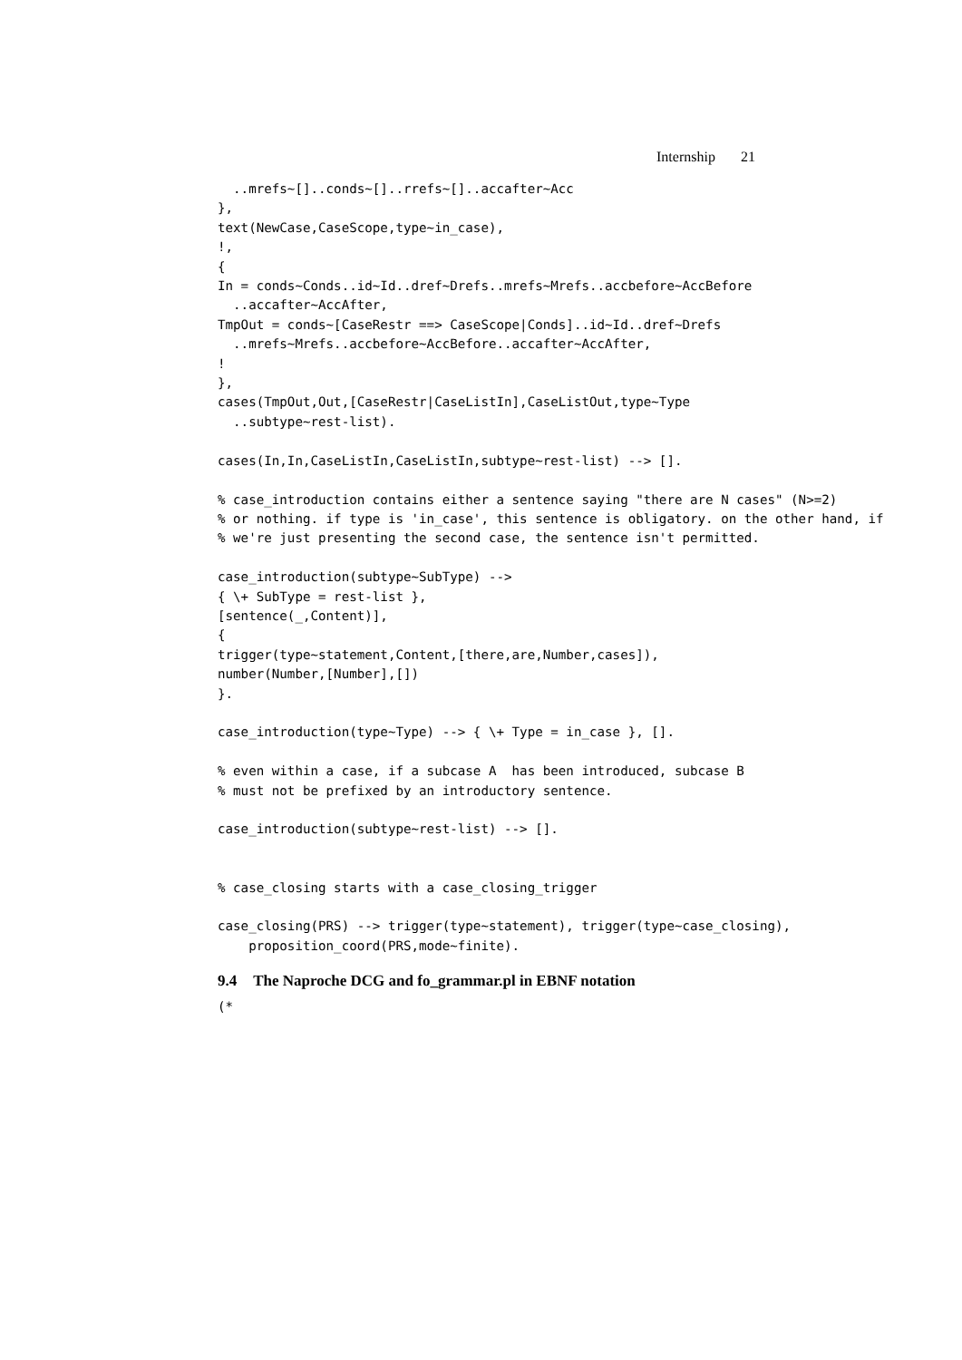Internship 21
  ..mrefs~[]..conds~[]..rrefs~[]..accafter~Acc
},
text(NewCase,CaseScope,type~in_case),
!,
{
In = conds~Conds..id~Id..dref~Drefs..mrefs~Mrefs..accbefore~AccBefore
  ..accafter~AccAfter,
TmpOut = conds~[CaseRestr ==> CaseScope|Conds]..id~Id..dref~Drefs
  ..mrefs~Mrefs..accbefore~AccBefore..accafter~AccAfter,
!
},
cases(TmpOut,Out,[CaseRestr|CaseListIn],CaseListOut,type~Type
  ..subtype~rest-list).

cases(In,In,CaseListIn,CaseListIn,subtype~rest-list) --> [].

% case_introduction contains either a sentence saying "there are N cases" (N>=2)
% or nothing. if type is 'in_case', this sentence is obligatory. on the other hand, if
% we're just presenting the second case, the sentence isn't permitted.

case_introduction(subtype~SubType) -->
{ \+ SubType = rest-list },
[sentence(_,Content)],
{
trigger(type~statement,Content,[there,are,Number,cases]),
number(Number,[Number],[])
}.

case_introduction(type~Type) --> { \+ Type = in_case }, [].

% even within a case, if a subcase A  has been introduced, subcase B
% must not be prefixed by an introductory sentence.

case_introduction(subtype~rest-list) --> [].


% case_closing starts with a case_closing_trigger

case_closing(PRS) --> trigger(type~statement), trigger(type~case_closing),
    proposition_coord(PRS,mode~finite).
9.4 The Naproche DCG and fo_grammar.pl in EBNF notation
(*